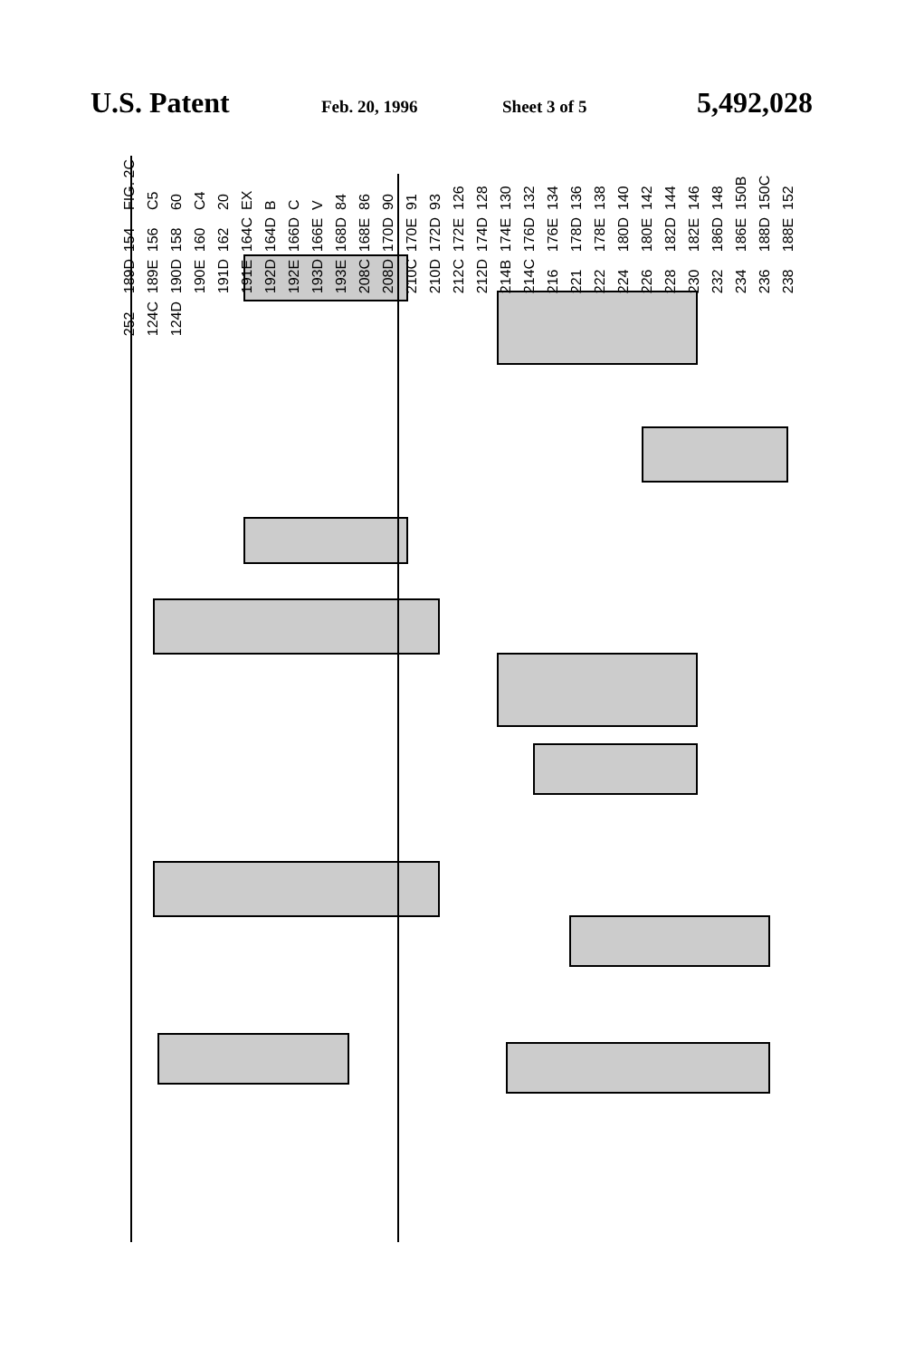U.S. Patent Feb. 20, 1996 Sheet 3 of 5 5,492,028
FIG. 2C C5 60 C4 20 EX B C V 84 86 90 91 93 126 128 130 132 134 136 138 140 142 144 146 148 150B 150C 152 154 156 158 160 162 164C 164D 166D 166E 168D 168E 170D 170E 172D 172E 174D 174E 176D 176E 178D 178E 180D 180E 182D 182E 186D 186E 188D 188E 189D 189E 190D 190E 191D 191E 192D 192E 193D 193E 208C 208D 210C 210D 212C 212D 214B 214C 216 221 222 224 226 228 230 232 234 236 238 252 124C 124D